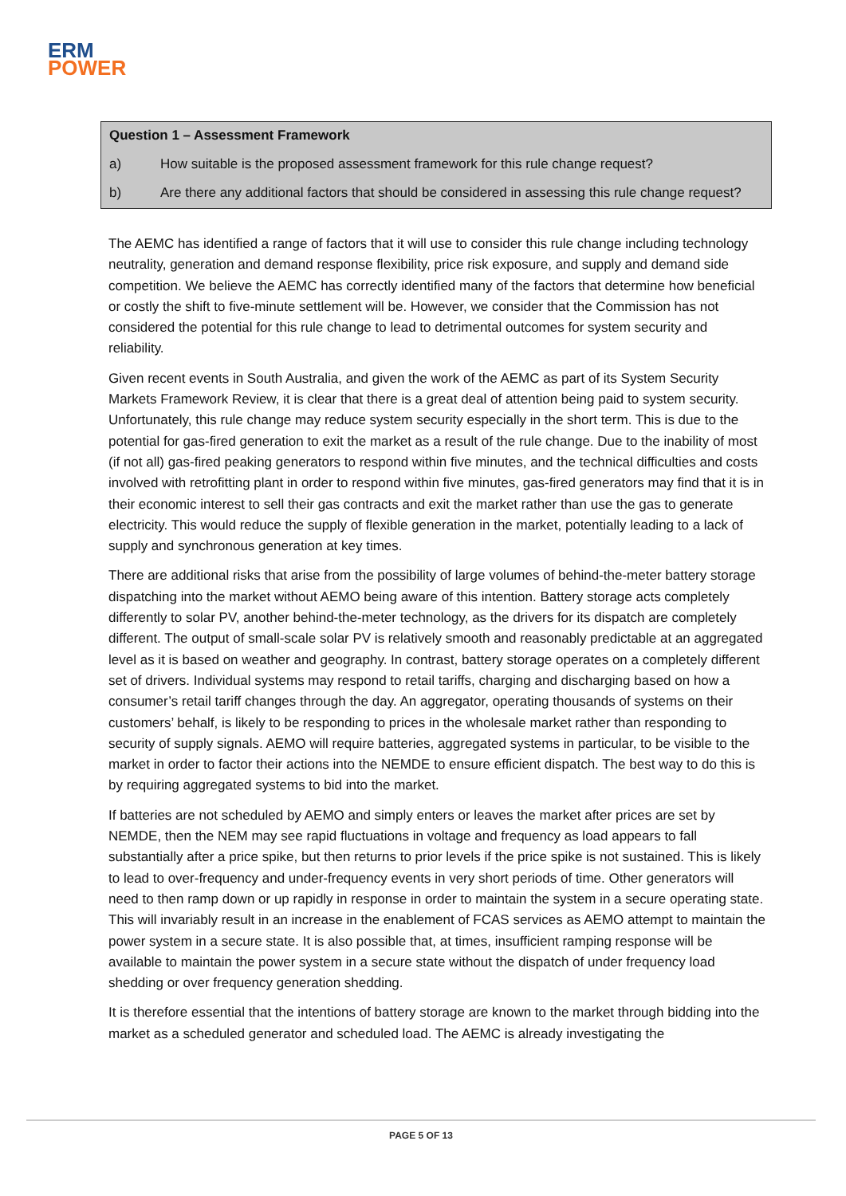ERM
POWER
Question 1 – Assessment Framework
a) How suitable is the proposed assessment framework for this rule change request?
b) Are there any additional factors that should be considered in assessing this rule change request?
The AEMC has identified a range of factors that it will use to consider this rule change including technology neutrality, generation and demand response flexibility, price risk exposure, and supply and demand side competition. We believe the AEMC has correctly identified many of the factors that determine how beneficial or costly the shift to five-minute settlement will be. However, we consider that the Commission has not considered the potential for this rule change to lead to detrimental outcomes for system security and reliability.
Given recent events in South Australia, and given the work of the AEMC as part of its System Security Markets Framework Review, it is clear that there is a great deal of attention being paid to system security. Unfortunately, this rule change may reduce system security especially in the short term. This is due to the potential for gas-fired generation to exit the market as a result of the rule change. Due to the inability of most (if not all) gas-fired peaking generators to respond within five minutes, and the technical difficulties and costs involved with retrofitting plant in order to respond within five minutes, gas-fired generators may find that it is in their economic interest to sell their gas contracts and exit the market rather than use the gas to generate electricity. This would reduce the supply of flexible generation in the market, potentially leading to a lack of supply and synchronous generation at key times.
There are additional risks that arise from the possibility of large volumes of behind-the-meter battery storage dispatching into the market without AEMO being aware of this intention. Battery storage acts completely differently to solar PV, another behind-the-meter technology, as the drivers for its dispatch are completely different. The output of small-scale solar PV is relatively smooth and reasonably predictable at an aggregated level as it is based on weather and geography. In contrast, battery storage operates on a completely different set of drivers. Individual systems may respond to retail tariffs, charging and discharging based on how a consumer’s retail tariff changes through the day. An aggregator, operating thousands of systems on their customers’ behalf, is likely to be responding to prices in the wholesale market rather than responding to security of supply signals. AEMO will require batteries, aggregated systems in particular, to be visible to the market in order to factor their actions into the NEMDE to ensure efficient dispatch. The best way to do this is by requiring aggregated systems to bid into the market.
If batteries are not scheduled by AEMO and simply enters or leaves the market after prices are set by NEMDE, then the NEM may see rapid fluctuations in voltage and frequency as load appears to fall substantially after a price spike, but then returns to prior levels if the price spike is not sustained. This is likely to lead to over-frequency and under-frequency events in very short periods of time. Other generators will need to then ramp down or up rapidly in response in order to maintain the system in a secure operating state. This will invariably result in an increase in the enablement of FCAS services as AEMO attempt to maintain the power system in a secure state. It is also possible that, at times, insufficient ramping response will be available to maintain the power system in a secure state without the dispatch of under frequency load shedding or over frequency generation shedding.
It is therefore essential that the intentions of battery storage are known to the market through bidding into the market as a scheduled generator and scheduled load. The AEMC is already investigating the
PAGE 5 OF 13